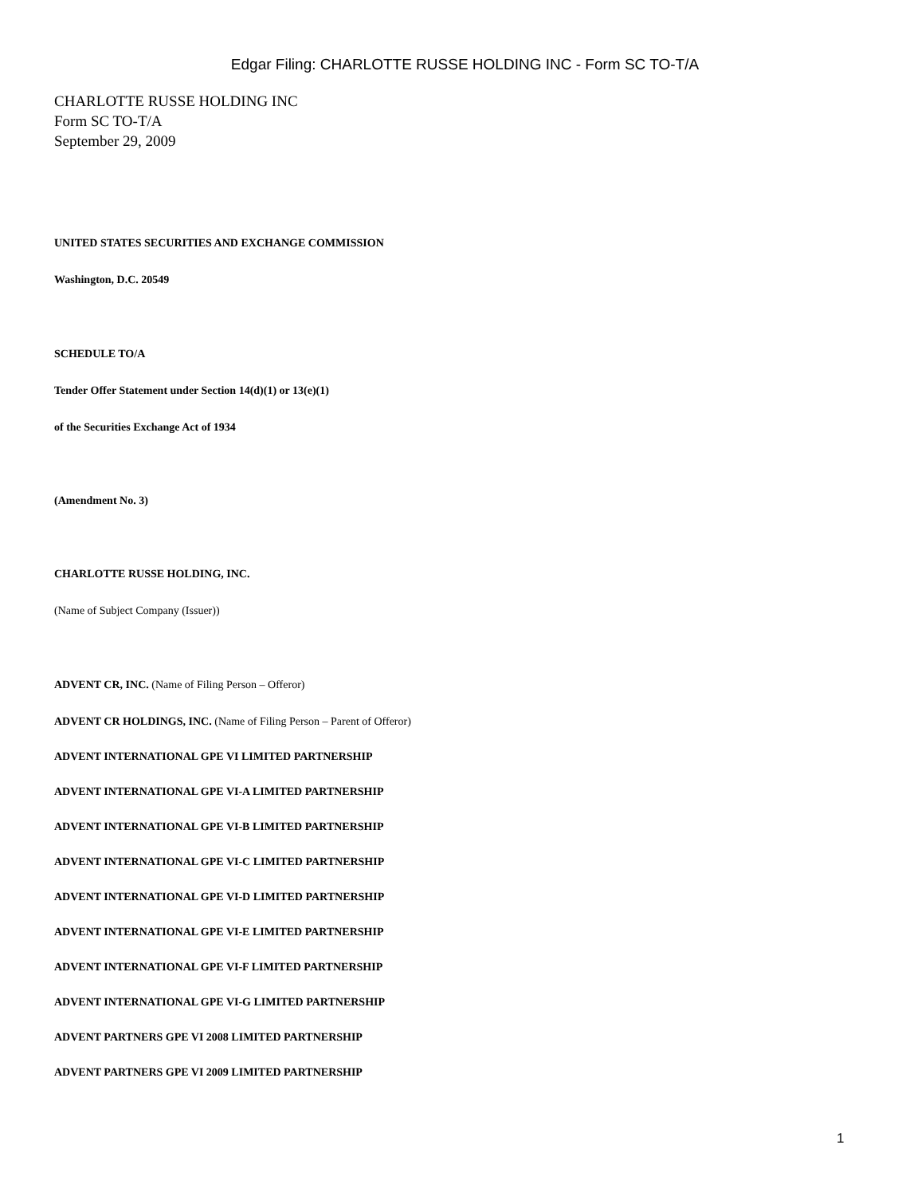Edgar Filing: CHARLOTTE RUSSE HOLDING INC - Form SC TO-T/A
CHARLOTTE RUSSE HOLDING INC
Form SC TO-T/A
September 29, 2009
UNITED STATES SECURITIES AND EXCHANGE COMMISSION
Washington, D.C. 20549
SCHEDULE TO/A
Tender Offer Statement under Section 14(d)(1) or 13(e)(1)
of the Securities Exchange Act of 1934
(Amendment No. 3)
CHARLOTTE RUSSE HOLDING, INC.
(Name of Subject Company (Issuer))
ADVENT CR, INC. (Name of Filing Person – Offeror)
ADVENT CR HOLDINGS, INC. (Name of Filing Person – Parent of Offeror)
ADVENT INTERNATIONAL GPE VI LIMITED PARTNERSHIP
ADVENT INTERNATIONAL GPE VI-A LIMITED PARTNERSHIP
ADVENT INTERNATIONAL GPE VI-B LIMITED PARTNERSHIP
ADVENT INTERNATIONAL GPE VI-C LIMITED PARTNERSHIP
ADVENT INTERNATIONAL GPE VI-D LIMITED PARTNERSHIP
ADVENT INTERNATIONAL GPE VI-E LIMITED PARTNERSHIP
ADVENT INTERNATIONAL GPE VI-F LIMITED PARTNERSHIP
ADVENT INTERNATIONAL GPE VI-G LIMITED PARTNERSHIP
ADVENT PARTNERS GPE VI 2008 LIMITED PARTNERSHIP
ADVENT PARTNERS GPE VI 2009 LIMITED PARTNERSHIP
1